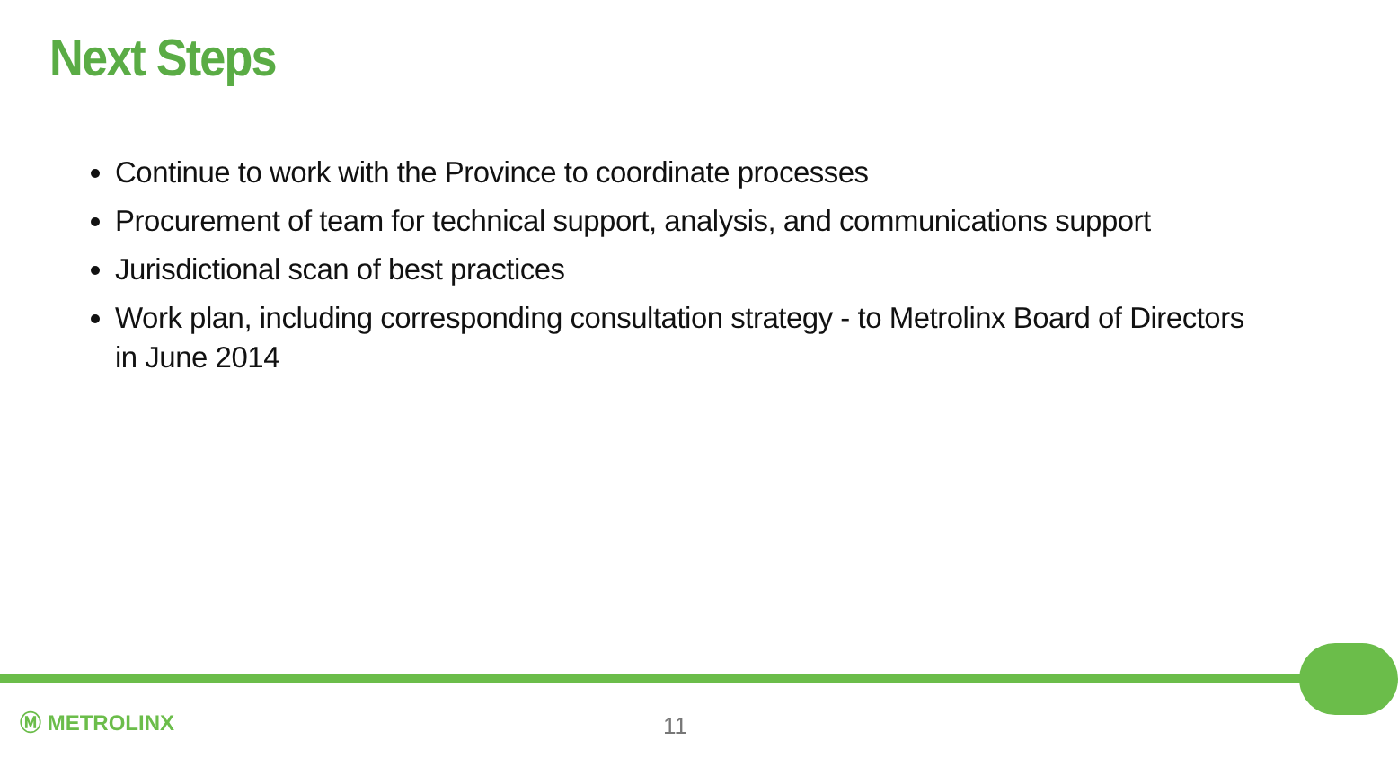Next Steps
Continue to work with the Province to coordinate processes
Procurement of team for technical support, analysis, and communications support
Jurisdictional scan of best practices
Work plan, including corresponding consultation strategy - to Metrolinx Board of Directors in June 2014
Ⓜ METROLINX 11